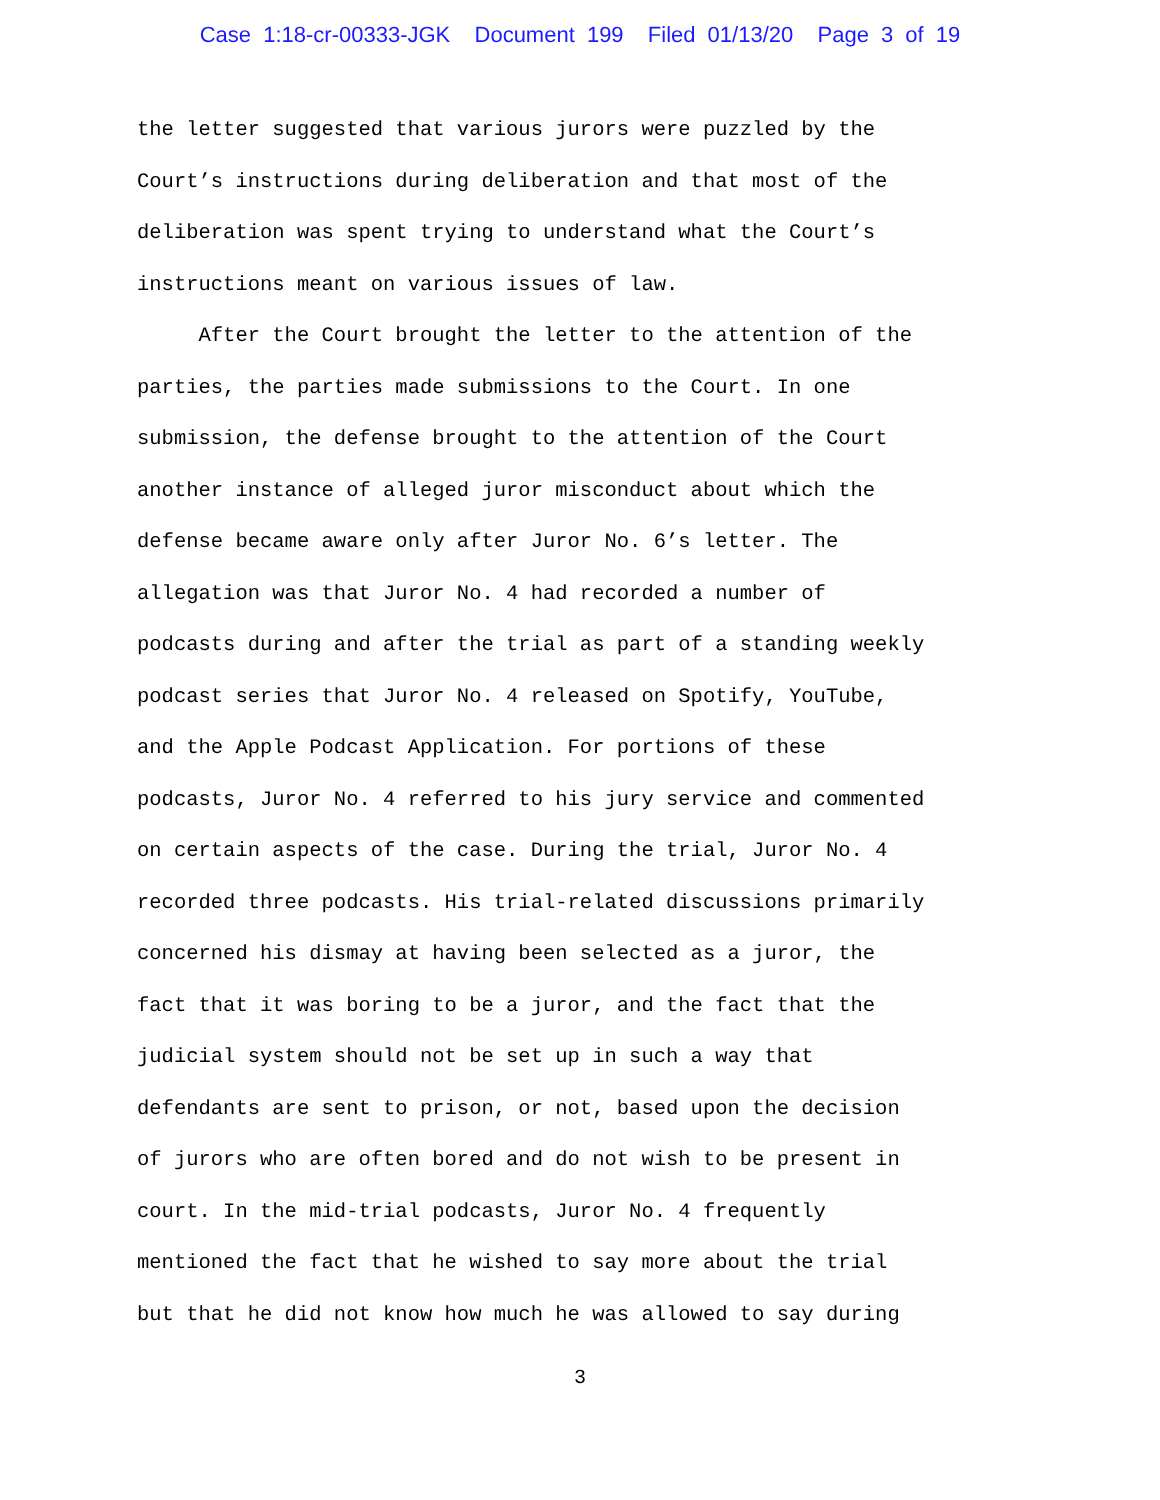Case 1:18-cr-00333-JGK Document 199 Filed 01/13/20 Page 3 of 19
the letter suggested that various jurors were puzzled by the Court’s instructions during deliberation and that most of the deliberation was spent trying to understand what the Court’s instructions meant on various issues of law. After the Court brought the letter to the attention of the parties, the parties made submissions to the Court. In one submission, the defense brought to the attention of the Court another instance of alleged juror misconduct about which the defense became aware only after Juror No. 6’s letter. The allegation was that Juror No. 4 had recorded a number of podcasts during and after the trial as part of a standing weekly podcast series that Juror No. 4 released on Spotify, YouTube, and the Apple Podcast Application. For portions of these podcasts, Juror No. 4 referred to his jury service and commented on certain aspects of the case. During the trial, Juror No. 4 recorded three podcasts. His trial-related discussions primarily concerned his dismay at having been selected as a juror, the fact that it was boring to be a juror, and the fact that the judicial system should not be set up in such a way that defendants are sent to prison, or not, based upon the decision of jurors who are often bored and do not wish to be present in court. In the mid-trial podcasts, Juror No. 4 frequently mentioned the fact that he wished to say more about the trial but that he did not know how much he was allowed to say during
3